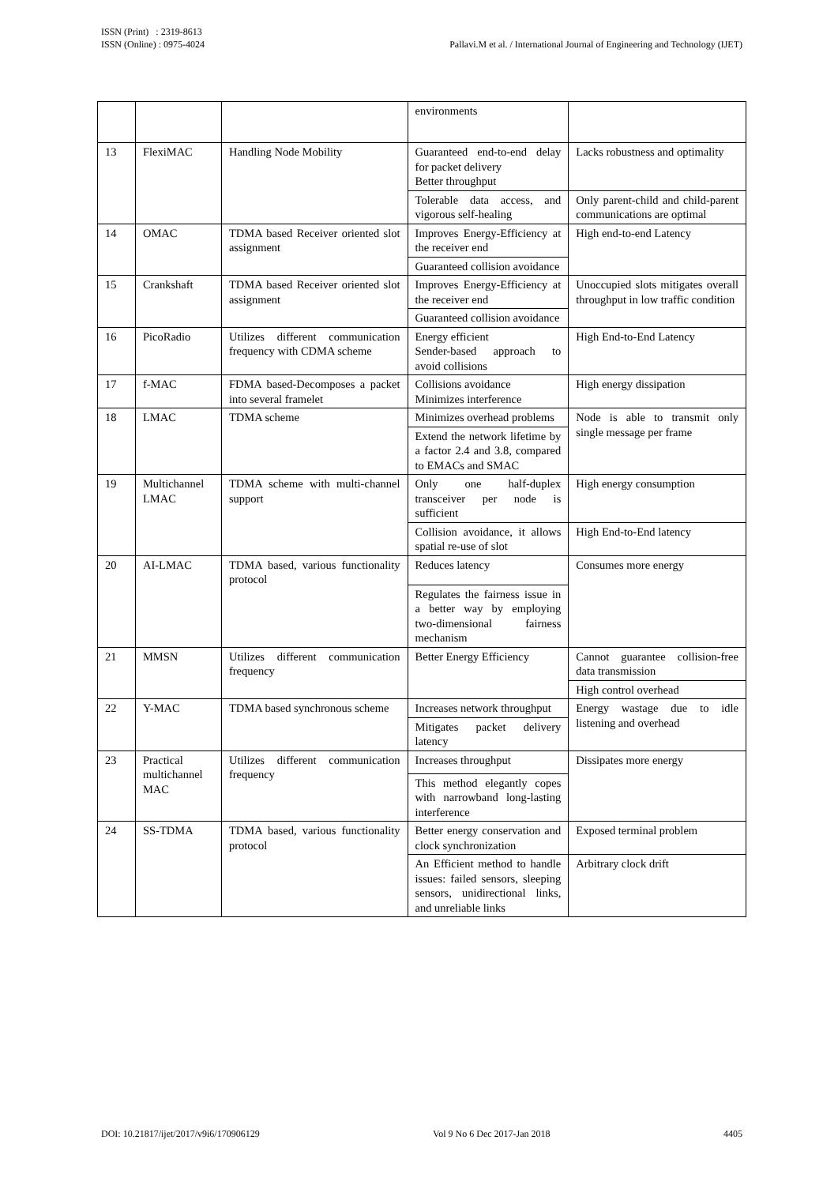Pallavi.M et al. / International Journal of Engineering and Technology (IJET) ISSN (Print) : 2319-8613
ISSN (Online) : 0975-4024
| | | | environments | |
| 13 | FlexiMAC | Handling Node Mobility | Guaranteed end-to-end delay for packet delivery Better throughput | Lacks robustness and optimality |
| | | | Tolerable data access, and vigorous self-healing | Only parent-child and child-parent communications are optimal |
| 14 | OMAC | TDMA based Receiver oriented slot assignment | Improves Energy-Efficiency at the receiver end | High end-to-end Latency |
| | | | Guaranteed collision avoidance | |
| 15 | Crankshaft | TDMA based Receiver oriented slot assignment | Improves Energy-Efficiency at the receiver end | Unoccupied slots mitigates overall throughput in low traffic condition |
| | | | Guaranteed collision avoidance | |
| 16 | PicoRadio | Utilizes different communication frequency with CDMA scheme | Energy efficient Sender-based approach to avoid collisions | High End-to-End Latency |
| 17 | f-MAC | FDMA based-Decomposes a packet into several framelet | Collisions avoidance Minimizes interference | High energy dissipation |
| 18 | LMAC | TDMA scheme | Minimizes overhead problems | Node is able to transmit only single message per frame |
| | | | Extend the network lifetime by a factor 2.4 and 3.8, compared to EMACs and SMAC | |
| 19 | Multichannel LMAC | TDMA scheme with multi-channel support | Only one half-duplex transceiver per node is sufficient | High energy consumption |
| | | | Collision avoidance, it allows spatial re-use of slot | High End-to-End latency |
| 20 | AI-LMAC | TDMA based, various functionality protocol | Reduces latency | Consumes more energy |
| | | | Regulates the fairness issue in a better way by employing two-dimensional fairness mechanism | |
| 21 | MMSN | Utilizes different communication frequency | Better Energy Efficiency | Cannot guarantee collision-free data transmission |
| | | | | High control overhead |
| 22 | Y-MAC | TDMA based synchronous scheme | Increases network throughput | Energy wastage due to idle listening and overhead |
| | | | Mitigates packet delivery latency | |
| 23 | Practical multichannel MAC | Utilizes different communication frequency | Increases throughput | Dissipates more energy |
| | | | This method elegantly copes with narrowband long-lasting interference | |
| 24 | SS-TDMA | TDMA based, various functionality protocol | Better energy conservation and clock synchronization | Exposed terminal problem |
| | | | An Efficient method to handle issues: failed sensors, sleeping sensors, unidirectional links, and unreliable links | Arbitrary clock drift |
DOI: 10.21817/ijet/2017/v9i6/170906129 Vol 9 No 6 Dec 2017-Jan 2018 4405